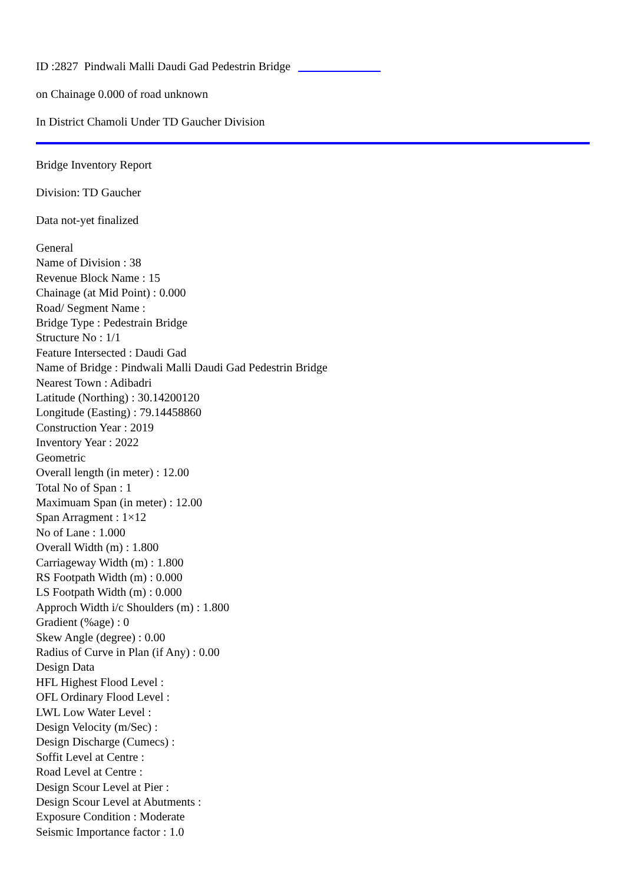ID :2827 Pindwali Malli Daudi Gad Pedestrin Bridge __ __ __ __ __
on Chainage 0.000 of road unknown
In District Chamoli Under TD Gaucher Division
Bridge Inventory Report
Division: TD Gaucher
Data not-yet finalized
General
Name of Division : 38
Revenue Block Name : 15
Chainage (at Mid Point) : 0.000
Road/ Segment Name :
Bridge Type : Pedestrain Bridge
Structure No : 1/1
Feature Intersected : Daudi Gad
Name of Bridge : Pindwali Malli Daudi Gad Pedestrin Bridge
Nearest Town : Adibadri
Latitude (Northing) : 30.14200120
Longitude (Easting) : 79.14458860
Construction Year : 2019
Inventory Year : 2022
Geometric
Overall length (in meter) : 12.00
Total No of Span : 1
Maximuam Span (in meter) : 12.00
Span Arragment : 1×12
No of Lane : 1.000
Overall Width (m) : 1.800
Carriageway Width (m) : 1.800
RS Footpath Width (m) : 0.000
LS Footpath Width (m) : 0.000
Approch Width i/c Shoulders (m) : 1.800
Gradient (%age) : 0
Skew Angle (degree) : 0.00
Radius of Curve in Plan (if Any) : 0.00
Design Data
HFL Highest Flood Level :
OFL Ordinary Flood Level :
LWL Low Water Level :
Design Velocity (m/Sec) :
Design Discharge (Cumecs) :
Soffit Level at Centre :
Road Level at Centre :
Design Scour Level at Pier :
Design Scour Level at Abutments :
Exposure Condition : Moderate
Seismic Importance factor : 1.0